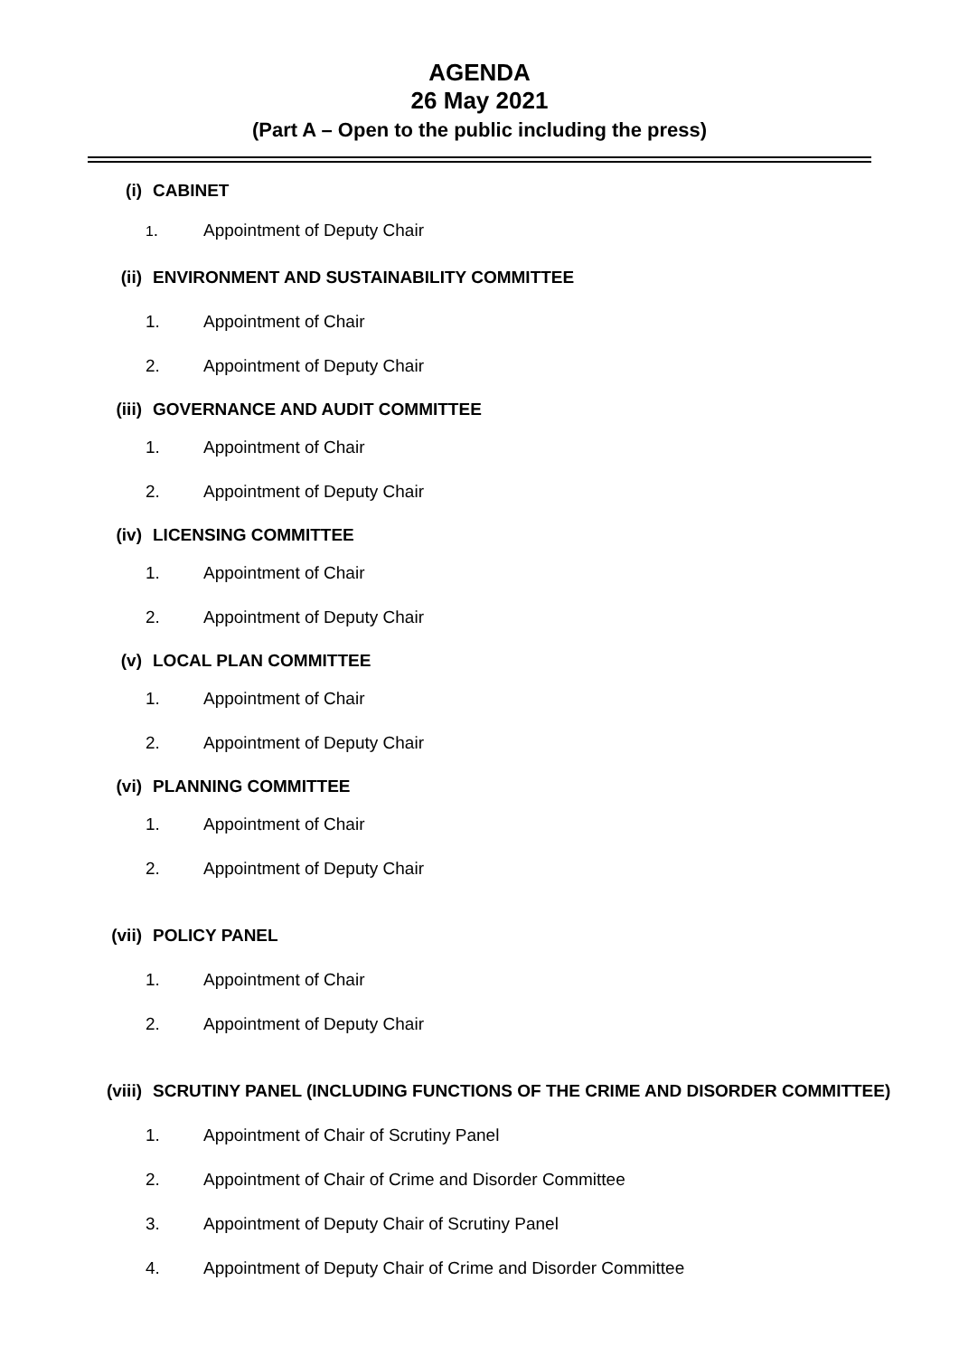AGENDA
26 May 2021
(Part A – Open to the public including the press)
(i) CABINET
1. Appointment of Deputy Chair
(ii) ENVIRONMENT AND SUSTAINABILITY COMMITTEE
1. Appointment of Chair
2. Appointment of Deputy Chair
(iii) GOVERNANCE AND AUDIT COMMITTEE
1. Appointment of Chair
2. Appointment of Deputy Chair
(iv) LICENSING COMMITTEE
1. Appointment of Chair
2. Appointment of Deputy Chair
(v) LOCAL PLAN COMMITTEE
1. Appointment of Chair
2. Appointment of Deputy Chair
(vi) PLANNING COMMITTEE
1. Appointment of Chair
2. Appointment of Deputy Chair
(vii) POLICY PANEL
1. Appointment of Chair
2. Appointment of Deputy Chair
(viii)
SCRUTINY PANEL (INCLUDING FUNCTIONS OF THE CRIME AND DISORDER COMMITTEE)
1. Appointment of Chair of Scrutiny Panel
2. Appointment of Chair of Crime and Disorder Committee
3. Appointment of Deputy Chair of Scrutiny Panel
4. Appointment of Deputy Chair of Crime and Disorder Committee